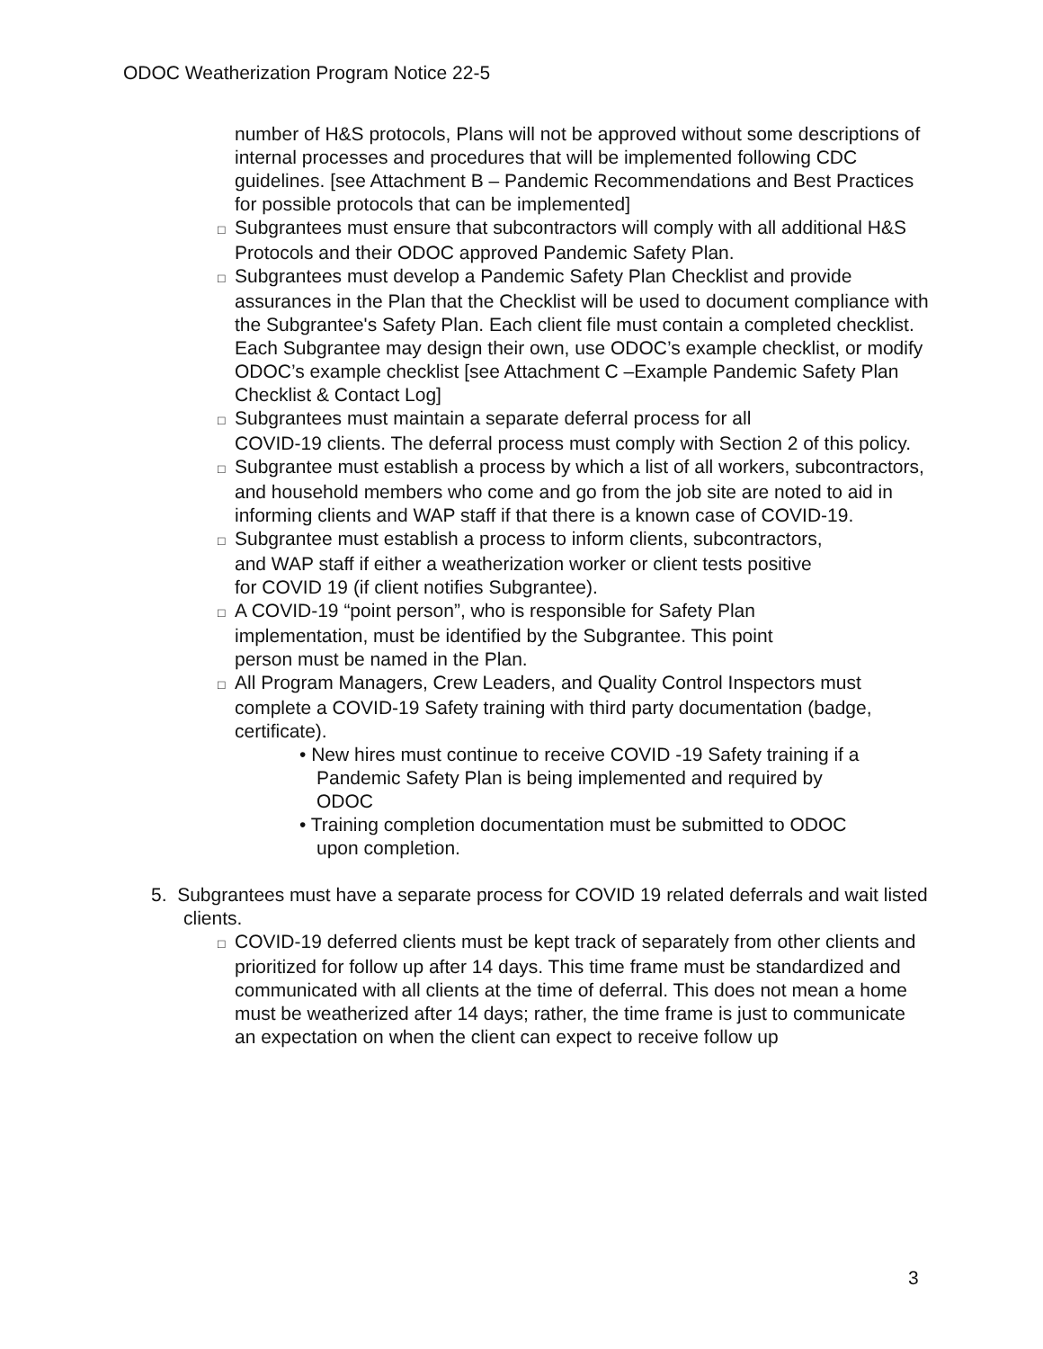ODOC Weatherization Program Notice 22-5
number of H&S protocols, Plans will not be approved without some descriptions of internal processes and procedures that will be implemented following CDC guidelines. [see Attachment B – Pandemic Recommendations and Best Practices for possible protocols that can be implemented]
□ Subgrantees must ensure that subcontractors will comply with all additional H&S Protocols and their ODOC approved Pandemic Safety Plan.
□ Subgrantees must develop a Pandemic Safety Plan Checklist and provide assurances in the Plan that the Checklist will be used to document compliance with the Subgrantee's Safety Plan. Each client file must contain a completed checklist. Each Subgrantee may design their own, use ODOC’s example checklist, or modify ODOC’s example checklist [see Attachment C –Example Pandemic Safety Plan Checklist & Contact Log]
□ Subgrantees must maintain a separate deferral process for all
COVID-19 clients. The deferral process must comply with Section 2 of this policy.
□ Subgrantee must establish a process by which a list of all workers, subcontractors, and household members who come and go from the job site are noted to aid in informing clients and WAP staff if that there is a known case of COVID-19.
□ Subgrantee must establish a process to inform clients, subcontractors,
and WAP staff if either a weatherization worker or client tests positive
for COVID 19 (if client notifies Subgrantee).
□ A COVID-19 “point person”, who is responsible for Safety Plan
implementation, must be identified by the Subgrantee. This point
person must be named in the Plan.
□ All Program Managers, Crew Leaders, and Quality Control Inspectors must complete a COVID-19 Safety training with third party documentation (badge, certificate).
• New hires must continue to receive COVID -19 Safety training if a Pandemic Safety Plan is being implemented and required by ODOC
• Training completion documentation must be submitted to ODOC upon completion.
5. Subgrantees must have a separate process for COVID 19 related deferrals and wait listed clients.
□ COVID-19 deferred clients must be kept track of separately from other clients and prioritized for follow up after 14 days. This time frame must be standardized and communicated with all clients at the time of deferral. This does not mean a home must be weatherized after 14 days; rather, the time frame is just to communicate an expectation on when the client can expect to receive follow up
3